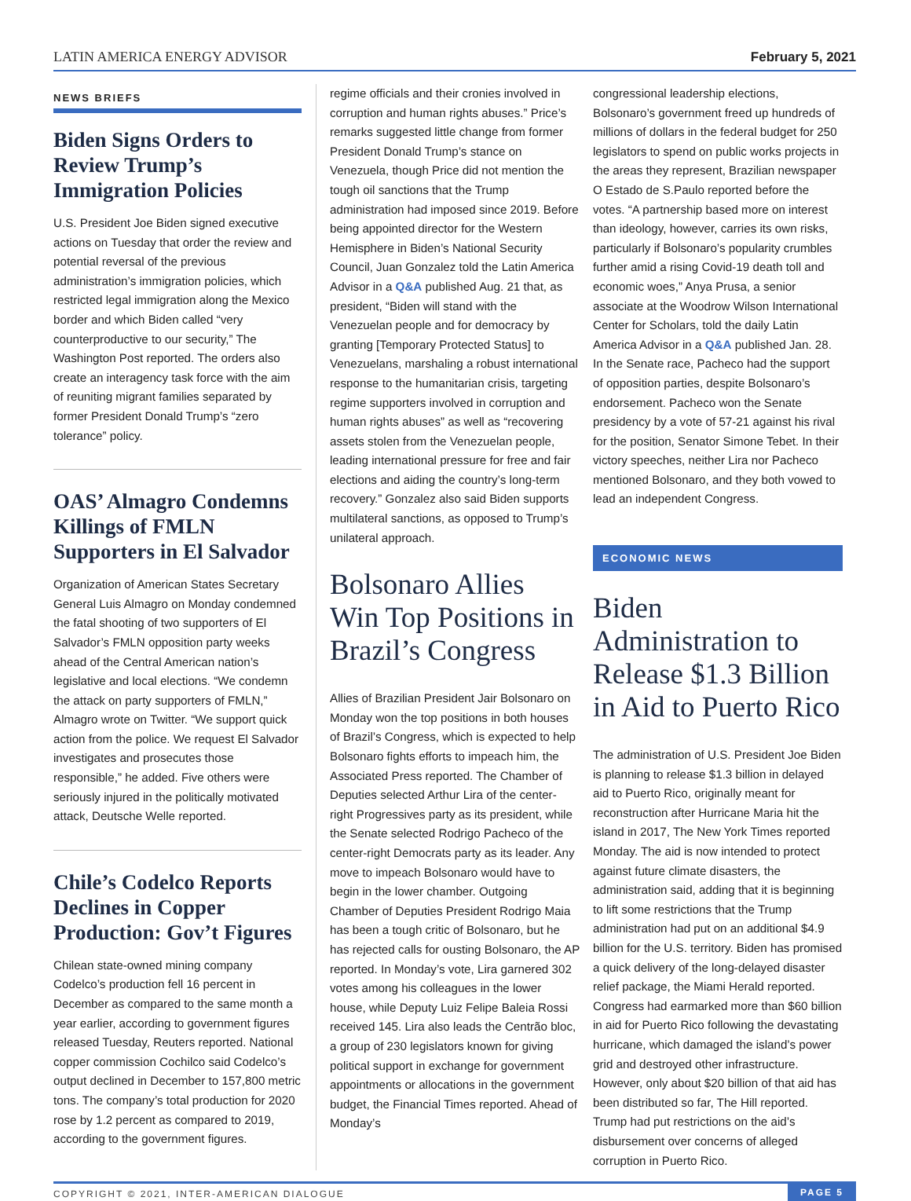LATIN AMERICA ENERGY ADVISOR February 5, 2021
NEWS BRIEFS
Biden Signs Orders to Review Trump’s Immigration Policies
U.S. President Joe Biden signed executive actions on Tuesday that order the review and potential reversal of the previous administration’s immigration policies, which restricted legal immigration along the Mexico border and which Biden called “very counterproductive to our security,” The Washington Post reported. The orders also create an interagency task force with the aim of reuniting migrant families separated by former President Donald Trump’s “zero tolerance” policy.
OAS’ Almagro Condemns Killings of FMLN Supporters in El Salvador
Organization of American States Secretary General Luis Almagro on Monday condemned the fatal shooting of two supporters of El Salvador’s FMLN opposition party weeks ahead of the Central American nation’s legislative and local elections. “We condemn the attack on party supporters of FMLN,” Almagro wrote on Twitter. “We support quick action from the police. We request El Salvador investigates and prosecutes those responsible,” he added. Five others were seriously injured in the politically motivated attack, Deutsche Welle reported.
Chile’s Codelco Reports Declines in Copper Production: Gov’t Figures
Chilean state-owned mining company Codelco’s production fell 16 percent in December as compared to the same month a year earlier, according to government figures released Tuesday, Reuters reported. National copper commission Cochilco said Codelco’s output declined in December to 157,800 metric tons. The company’s total production for 2020 rose by 1.2 percent as compared to 2019, according to the government figures.
regime officials and their cronies involved in corruption and human rights abuses.” Price’s remarks suggested little change from former President Donald Trump’s stance on Venezuela, though Price did not mention the tough oil sanctions that the Trump administration had imposed since 2019. Before being appointed director for the Western Hemisphere in Biden’s National Security Council, Juan Gonzalez told the Latin America Advisor in a Q&A published Aug. 21 that, as president, “Biden will stand with the Venezuelan people and for democracy by granting [Temporary Protected Status] to Venezuelans, marshaling a robust international response to the humanitarian crisis, targeting regime supporters involved in corruption and human rights abuses” as well as “recovering assets stolen from the Venezuelan people, leading international pressure for free and fair elections and aiding the country’s long-term recovery.” Gonzalez also said Biden supports multilateral sanctions, as opposed to Trump’s unilateral approach.
Bolsonaro Allies Win Top Positions in Brazil’s Congress
Allies of Brazilian President Jair Bolsonaro on Monday won the top positions in both houses of Brazil’s Congress, which is expected to help Bolsonaro fights efforts to impeach him, the Associated Press reported. The Chamber of Deputies selected Arthur Lira of the center-right Progressives party as its president, while the Senate selected Rodrigo Pacheco of the center-right Democrats party as its leader. Any move to impeach Bolsonaro would have to begin in the lower chamber. Outgoing Chamber of Deputies President Rodrigo Maia has been a tough critic of Bolsonaro, but he has rejected calls for ousting Bolsonaro, the AP reported. In Monday’s vote, Lira garnered 302 votes among his colleagues in the lower house, while Deputy Luiz Felipe Baleia Rossi received 145. Lira also leads the Centrão bloc, a group of 230 legislators known for giving political support in exchange for government appointments or allocations in the government budget, the Financial Times reported. Ahead of Monday’s
congressional leadership elections, Bolsonaro’s government freed up hundreds of millions of dollars in the federal budget for 250 legislators to spend on public works projects in the areas they represent, Brazilian newspaper O Estado de S.Paulo reported before the votes. “A partnership based more on interest than ideology, however, carries its own risks, particularly if Bolsonaro’s popularity crumbles further amid a rising Covid-19 death toll and economic woes,” Anya Prusa, a senior associate at the Woodrow Wilson International Center for Scholars, told the daily Latin America Advisor in a Q&A published Jan. 28. In the Senate race, Pacheco had the support of opposition parties, despite Bolsonaro’s endorsement. Pacheco won the Senate presidency by a vote of 57-21 against his rival for the position, Senator Simone Tebet. In their victory speeches, neither Lira nor Pacheco mentioned Bolsonaro, and they both vowed to lead an independent Congress.
ECONOMIC NEWS
Biden Administration to Release $1.3 Billion in Aid to Puerto Rico
The administration of U.S. President Joe Biden is planning to release $1.3 billion in delayed aid to Puerto Rico, originally meant for reconstruction after Hurricane Maria hit the island in 2017, The New York Times reported Monday. The aid is now intended to protect against future climate disasters, the administration said, adding that it is beginning to lift some restrictions that the Trump administration had put on an additional $4.9 billion for the U.S. territory. Biden has promised a quick delivery of the long-delayed disaster relief package, the Miami Herald reported. Congress had earmarked more than $60 billion in aid for Puerto Rico following the devastating hurricane, which damaged the island’s power grid and destroyed other infrastructure. However, only about $20 billion of that aid has been distributed so far, The Hill reported. Trump had put restrictions on the aid’s disbursement over concerns of alleged corruption in Puerto Rico.
COPYRIGHT © 2021, INTER-AMERICAN DIALOGUE PAGE 5